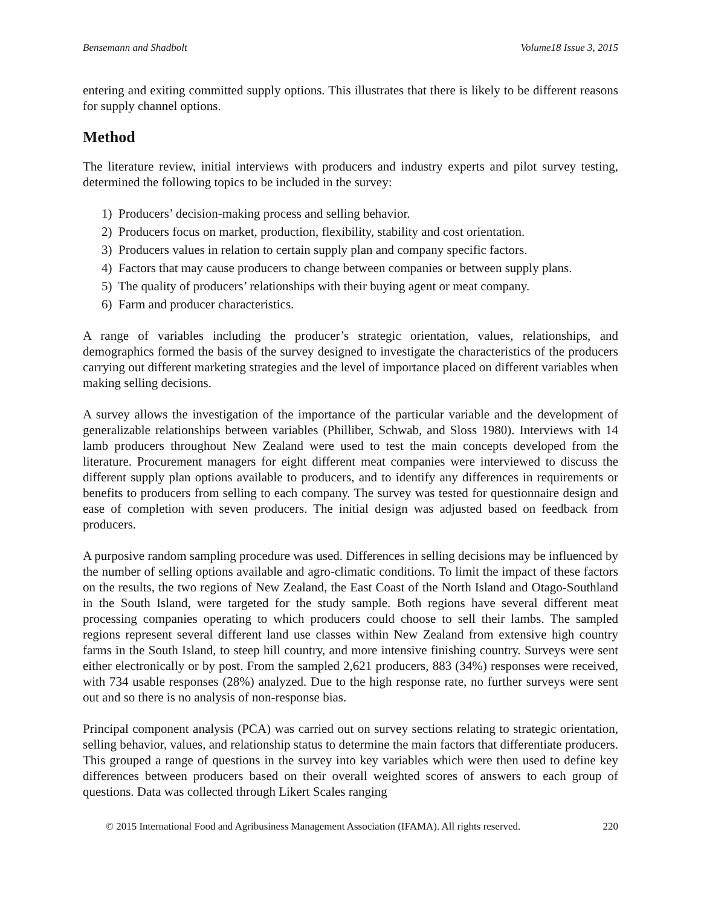Bensemann and Shadbolt Volume18 Issue 3, 2015
entering and exiting committed supply options. This illustrates that there is likely to be different reasons for supply channel options.
Method
The literature review, initial interviews with producers and industry experts and pilot survey testing, determined the following topics to be included in the survey:
1) Producers’ decision-making process and selling behavior.
2) Producers focus on market, production, flexibility, stability and cost orientation.
3) Producers values in relation to certain supply plan and company specific factors.
4) Factors that may cause producers to change between companies or between supply plans.
5) The quality of producers’ relationships with their buying agent or meat company.
6) Farm and producer characteristics.
A range of variables including the producer’s strategic orientation, values, relationships, and demographics formed the basis of the survey designed to investigate the characteristics of the producers carrying out different marketing strategies and the level of importance placed on different variables when making selling decisions.
A survey allows the investigation of the importance of the particular variable and the development of generalizable relationships between variables (Philliber, Schwab, and Sloss 1980). Interviews with 14 lamb producers throughout New Zealand were used to test the main concepts developed from the literature. Procurement managers for eight different meat companies were interviewed to discuss the different supply plan options available to producers, and to identify any differences in requirements or benefits to producers from selling to each company. The survey was tested for questionnaire design and ease of completion with seven producers. The initial design was adjusted based on feedback from producers.
A purposive random sampling procedure was used. Differences in selling decisions may be influenced by the number of selling options available and agro-climatic conditions. To limit the impact of these factors on the results, the two regions of New Zealand, the East Coast of the North Island and Otago-Southland in the South Island, were targeted for the study sample. Both regions have several different meat processing companies operating to which producers could choose to sell their lambs. The sampled regions represent several different land use classes within New Zealand from extensive high country farms in the South Island, to steep hill country, and more intensive finishing country. Surveys were sent either electronically or by post. From the sampled 2,621 producers, 883 (34%) responses were received, with 734 usable responses (28%) analyzed. Due to the high response rate, no further surveys were sent out and so there is no analysis of non-response bias.
Principal component analysis (PCA) was carried out on survey sections relating to strategic orientation, selling behavior, values, and relationship status to determine the main factors that differentiate producers. This grouped a range of questions in the survey into key variables which were then used to define key differences between producers based on their overall weighted scores of answers to each group of questions. Data was collected through Likert Scales ranging
© 2015 International Food and Agribusiness Management Association (IFAMA). All rights reserved. 220